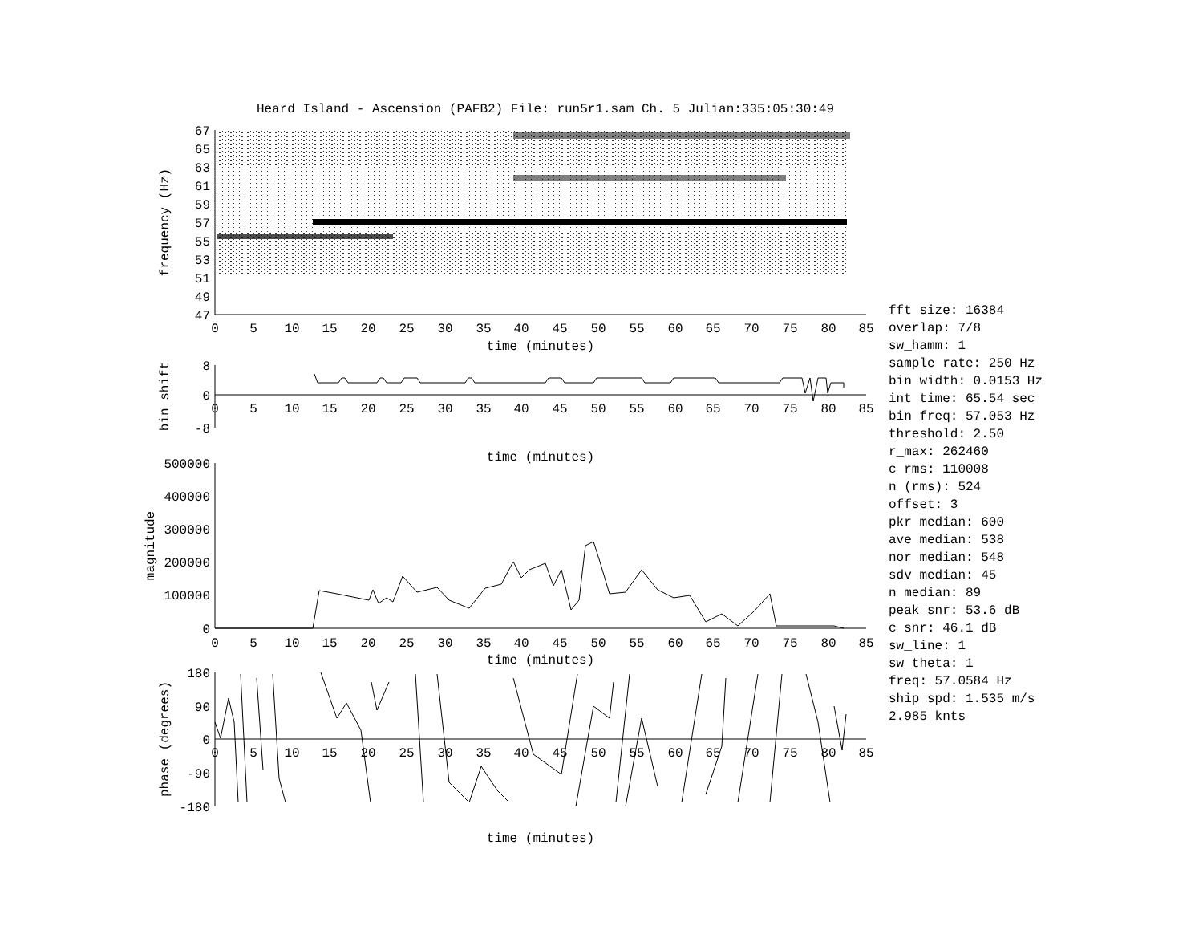Heard Island - Ascension (PAFB2) File: run5r1.sam Ch. 5 Julian:335:05:30:49
67
65
63
61
59
57
55
53
51
49
47
frequency (Hz)
0
5
10
15
20
25
30
35
40
45
50
55
60
65
70
75
80
85
time (minutes)
8
0
-8
bin shift
0
5
10
15
20
25
30
35
40
45
50
55
60
65
70
75
80
85
time (minutes)
500000
400000
300000
200000
100000
0
magnitude
0
5
10
15
20
25
30
35
40
45
50
55
60
65
70
75
80
85
time (minutes)
180
90
0
-90
-180
phase (degrees)
0
5
10
15
20
25
30
35
40
45
50
55
60
65
70
75
80
85
time (minutes)
fft size: 16384
overlap: 7/8
sw_hamm: 1
sample rate: 250 Hz
bin width: 0.0153 Hz
int time: 65.54 sec
bin freq: 57.053 Hz
threshold: 2.50
r_max: 262460
c rms: 110008
n (rms): 524
offset: 3
pkr median: 600
ave median: 538
nor median: 548
sdv median: 45
n median: 89
peak snr: 53.6 dB
c snr: 46.1 dB
sw_line: 1
sw_theta: 1
freq: 57.0584 Hz
ship spd: 1.535 m/s
2.985 knts